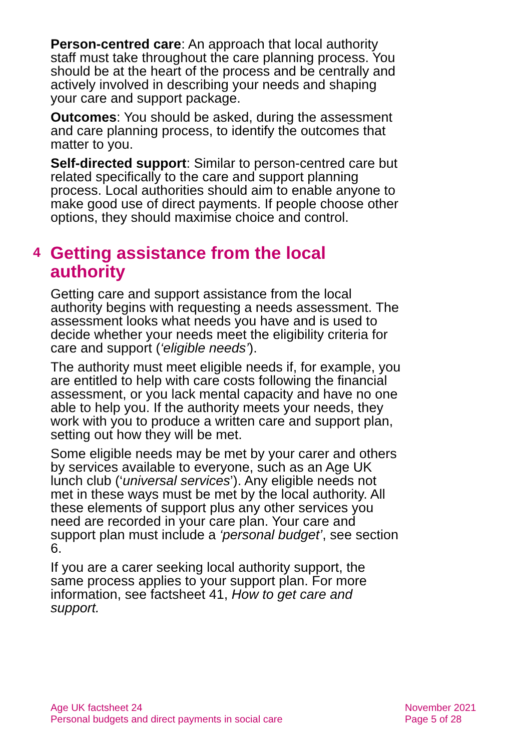Person-centred care: An approach that local authority staff must take throughout the care planning process. You should be at the heart of the process and be centrally and actively involved in describing your needs and shaping your care and support package.
Outcomes: You should be asked, during the assessment and care planning process, to identify the outcomes that matter to you.
Self-directed support: Similar to person-centred care but related specifically to the care and support planning process. Local authorities should aim to enable anyone to make good use of direct payments. If people choose other options, they should maximise choice and control.
4 Getting assistance from the local authority
Getting care and support assistance from the local authority begins with requesting a needs assessment. The assessment looks what needs you have and is used to decide whether your needs meet the eligibility criteria for care and support (‘eligible needs’).
The authority must meet eligible needs if, for example, you are entitled to help with care costs following the financial assessment, or you lack mental capacity and have no one able to help you. If the authority meets your needs, they work with you to produce a written care and support plan, setting out how they will be met.
Some eligible needs may be met by your carer and others by services available to everyone, such as an Age UK lunch club (‘universal services’). Any eligible needs not met in these ways must be met by the local authority. All these elements of support plus any other services you need are recorded in your care plan. Your care and support plan must include a ‘personal budget’, see section 6.
If you are a carer seeking local authority support, the same process applies to your support plan. For more information, see factsheet 41, How to get care and support.
Age UK factsheet 24
Personal budgets and direct payments in social care
November 2021
Page 5 of 28